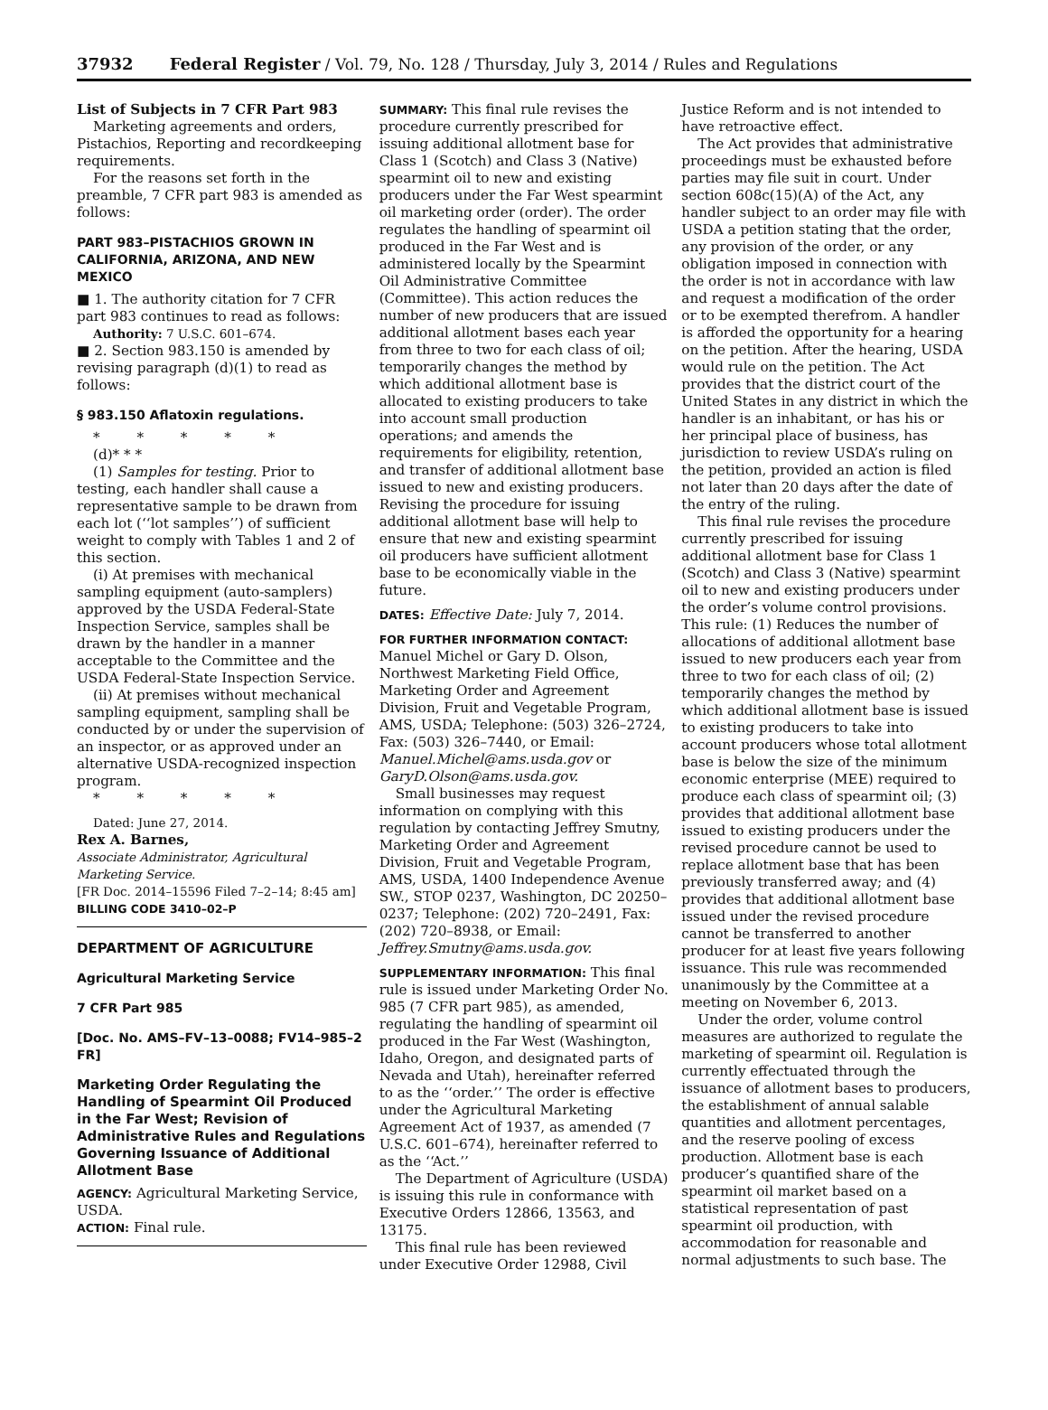37932 Federal Register / Vol. 79, No. 128 / Thursday, July 3, 2014 / Rules and Regulations
List of Subjects in 7 CFR Part 983
Marketing agreements and orders, Pistachios, Reporting and recordkeeping requirements.
For the reasons set forth in the preamble, 7 CFR part 983 is amended as follows:
PART 983–PISTACHIOS GROWN IN CALIFORNIA, ARIZONA, AND NEW MEXICO
■ 1. The authority citation for 7 CFR part 983 continues to read as follows:
Authority: 7 U.S.C. 601–674.
■ 2. Section 983.150 is amended by revising paragraph (d)(1) to read as follows:
§ 983.150 Aflatoxin regulations.
* * * * *
(d)* * *
(1) Samples for testing. Prior to testing, each handler shall cause a representative sample to be drawn from each lot (‘‘lot samples’’) of sufficient weight to comply with Tables 1 and 2 of this section.
(i) At premises with mechanical sampling equipment (auto-samplers) approved by the USDA Federal-State Inspection Service, samples shall be drawn by the handler in a manner acceptable to the Committee and the USDA Federal-State Inspection Service.
(ii) At premises without mechanical sampling equipment, sampling shall be conducted by or under the supervision of an inspector, or as approved under an alternative USDA-recognized inspection program.
* * * * *
Dated: June 27, 2014.
Rex A. Barnes,
Associate Administrator, Agricultural Marketing Service.
[FR Doc. 2014–15596 Filed 7–2–14; 8:45 am]
BILLING CODE 3410–02–P
DEPARTMENT OF AGRICULTURE
Agricultural Marketing Service
7 CFR Part 985
[Doc. No. AMS–FV–13–0088; FV14–985–2 FR]
Marketing Order Regulating the Handling of Spearmint Oil Produced in the Far West; Revision of Administrative Rules and Regulations Governing Issuance of Additional Allotment Base
AGENCY: Agricultural Marketing Service, USDA.
ACTION: Final rule.
SUMMARY: This final rule revises the procedure currently prescribed for issuing additional allotment base for Class 1 (Scotch) and Class 3 (Native) spearmint oil to new and existing producers under the Far West spearmint oil marketing order (order). The order regulates the handling of spearmint oil produced in the Far West and is administered locally by the Spearmint Oil Administrative Committee (Committee). This action reduces the number of new producers that are issued additional allotment bases each year from three to two for each class of oil; temporarily changes the method by which additional allotment base is allocated to existing producers to take into account small production operations; and amends the requirements for eligibility, retention, and transfer of additional allotment base issued to new and existing producers. Revising the procedure for issuing additional allotment base will help to ensure that new and existing spearmint oil producers have sufficient allotment base to be economically viable in the future.
DATES: Effective Date: July 7, 2014.
FOR FURTHER INFORMATION CONTACT: Manuel Michel or Gary D. Olson, Northwest Marketing Field Office, Marketing Order and Agreement Division, Fruit and Vegetable Program, AMS, USDA; Telephone: (503) 326–2724, Fax: (503) 326–7440, or Email: Manuel.Michel@ams.usda.gov or GaryD.Olson@ams.usda.gov.
Small businesses may request information on complying with this regulation by contacting Jeffrey Smutny, Marketing Order and Agreement Division, Fruit and Vegetable Program, AMS, USDA, 1400 Independence Avenue SW., STOP 0237, Washington, DC 20250–0237; Telephone: (202) 720–2491, Fax: (202) 720–8938, or Email: Jeffrey.Smutny@ams.usda.gov.
SUPPLEMENTARY INFORMATION: This final rule is issued under Marketing Order No. 985 (7 CFR part 985), as amended, regulating the handling of spearmint oil produced in the Far West (Washington, Idaho, Oregon, and designated parts of Nevada and Utah), hereinafter referred to as the ‘‘order.’’ The order is effective under the Agricultural Marketing Agreement Act of 1937, as amended (7 U.S.C. 601–674), hereinafter referred to as the ‘‘Act.’’
The Department of Agriculture (USDA) is issuing this rule in conformance with Executive Orders 12866, 13563, and 13175.
This final rule has been reviewed under Executive Order 12988, Civil
Justice Reform and is not intended to have retroactive effect.
The Act provides that administrative proceedings must be exhausted before parties may file suit in court. Under section 608c(15)(A) of the Act, any handler subject to an order may file with USDA a petition stating that the order, any provision of the order, or any obligation imposed in connection with the order is not in accordance with law and request a modification of the order or to be exempted therefrom. A handler is afforded the opportunity for a hearing on the petition. After the hearing, USDA would rule on the petition. The Act provides that the district court of the United States in any district in which the handler is an inhabitant, or has his or her principal place of business, has jurisdiction to review USDA’s ruling on the petition, provided an action is filed not later than 20 days after the date of the entry of the ruling.
This final rule revises the procedure currently prescribed for issuing additional allotment base for Class 1 (Scotch) and Class 3 (Native) spearmint oil to new and existing producers under the order’s volume control provisions. This rule: (1) Reduces the number of allocations of additional allotment base issued to new producers each year from three to two for each class of oil; (2) temporarily changes the method by which additional allotment base is issued to existing producers to take into account producers whose total allotment base is below the size of the minimum economic enterprise (MEE) required to produce each class of spearmint oil; (3) provides that additional allotment base issued to existing producers under the revised procedure cannot be used to replace allotment base that has been previously transferred away; and (4) provides that additional allotment base issued under the revised procedure cannot be transferred to another producer for at least five years following issuance. This rule was recommended unanimously by the Committee at a meeting on November 6, 2013.
Under the order, volume control measures are authorized to regulate the marketing of spearmint oil. Regulation is currently effectuated through the issuance of allotment bases to producers, the establishment of annual salable quantities and allotment percentages, and the reserve pooling of excess production. Allotment base is each producer’s quantified share of the spearmint oil market based on a statistical representation of past spearmint oil production, with accommodation for reasonable and normal adjustments to such base. The